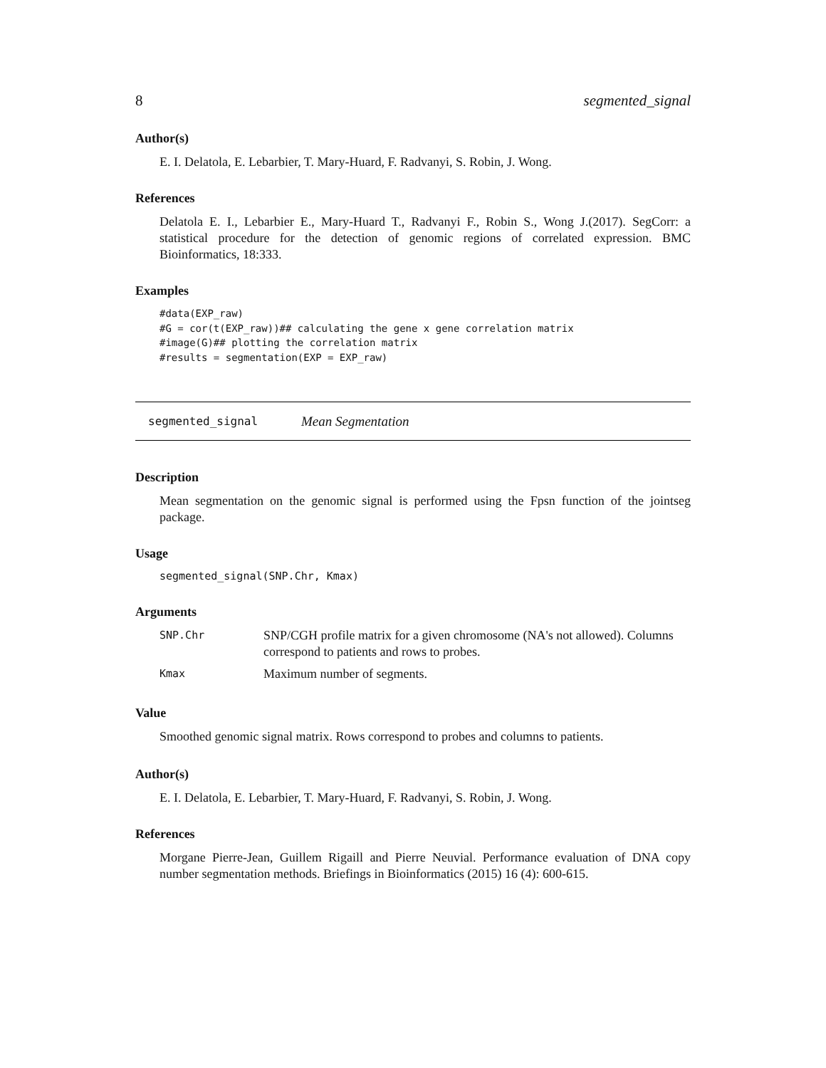8 segmented_signal
Author(s)
E. I. Delatola, E. Lebarbier, T. Mary-Huard, F. Radvanyi, S. Robin, J. Wong.
References
Delatola E. I., Lebarbier E., Mary-Huard T., Radvanyi F., Robin S., Wong J.(2017). SegCorr: a statistical procedure for the detection of genomic regions of correlated expression. BMC Bioinformatics, 18:333.
Examples
#data(EXP_raw)
#G = cor(t(EXP_raw))## calculating the gene x gene correlation matrix
#image(G)## plotting the correlation matrix
#results = segmentation(EXP = EXP_raw)
segmented_signal Mean Segmentation
Description
Mean segmentation on the genomic signal is performed using the Fpsn function of the jointseg package.
Usage
segmented_signal(SNP.Chr, Kmax)
Arguments
| SNP.Chr | SNP/CGH profile matrix for a given chromosome (NA's not allowed). Columns correspond to patients and rows to probes. |
| Kmax | Maximum number of segments. |
Value
Smoothed genomic signal matrix. Rows correspond to probes and columns to patients.
Author(s)
E. I. Delatola, E. Lebarbier, T. Mary-Huard, F. Radvanyi, S. Robin, J. Wong.
References
Morgane Pierre-Jean, Guillem Rigaill and Pierre Neuvial. Performance evaluation of DNA copy number segmentation methods. Briefings in Bioinformatics (2015) 16 (4): 600-615.